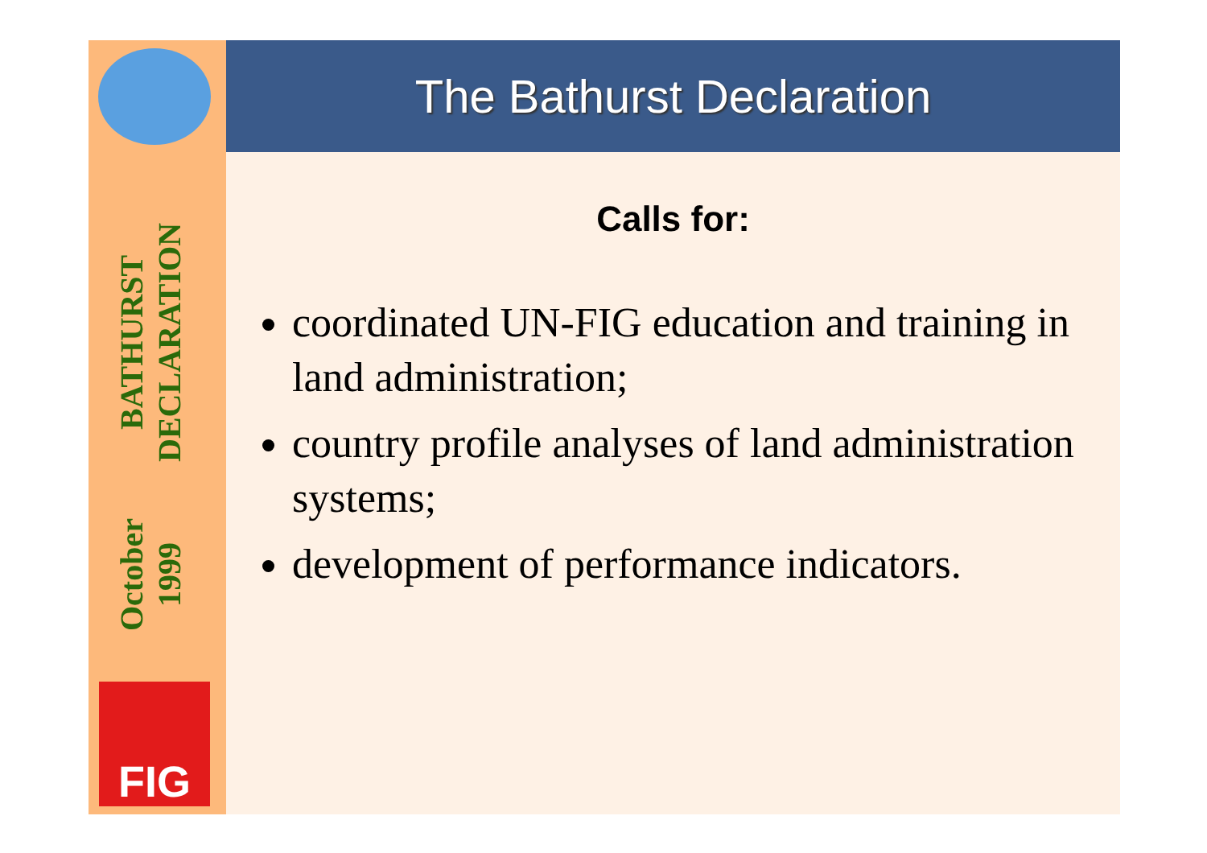October 1999
BATHURST DECLARATION
FIG
The Bathurst Declaration
Calls for:
coordinated UN-FIG education and training in land administration;
country profile analyses of land administration systems;
development of performance indicators.